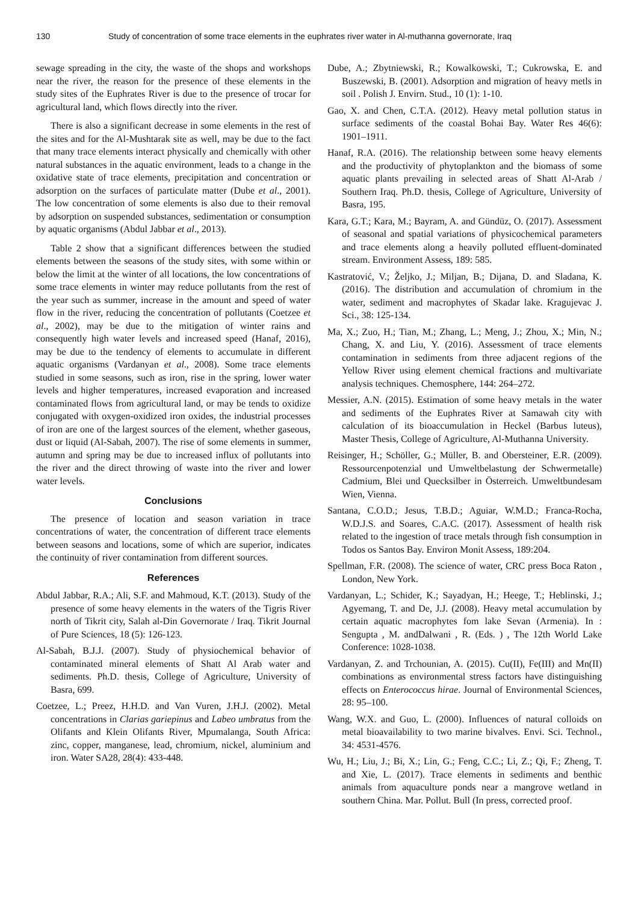130 Study of concentration of some trace elements in the euphrates river water in Al-muthanna governorate, Iraq
sewage spreading in the city, the waste of the shops and workshops near the river, the reason for the presence of these elements in the study sites of the Euphrates River is due to the presence of trocar for agricultural land, which flows directly into the river.
There is also a significant decrease in some elements in the rest of the sites and for the Al-Mushtarak site as well, may be due to the fact that many trace elements interact physically and chemically with other natural substances in the aquatic environment, leads to a change in the oxidative state of trace elements, precipitation and concentration or adsorption on the surfaces of particulate matter (Dube et al., 2001). The low concentration of some elements is also due to their removal by adsorption on suspended substances, sedimentation or consumption by aquatic organisms (Abdul Jabbar et al., 2013).
Table 2 show that a significant differences between the studied elements between the seasons of the study sites, with some within or below the limit at the winter of all locations, the low concentrations of some trace elements in winter may reduce pollutants from the rest of the year such as summer, increase in the amount and speed of water flow in the river, reducing the concentration of pollutants (Coetzee et al., 2002), may be due to the mitigation of winter rains and consequently high water levels and increased speed (Hanaf, 2016), may be due to the tendency of elements to accumulate in different aquatic organisms (Vardanyan et al., 2008). Some trace elements studied in some seasons, such as iron, rise in the spring, lower water levels and higher temperatures, increased evaporation and increased contaminated flows from agricultural land, or may be tends to oxidize conjugated with oxygen-oxidized iron oxides, the industrial processes of iron are one of the largest sources of the element, whether gaseous, dust or liquid (Al-Sabah, 2007). The rise of some elements in summer, autumn and spring may be due to increased influx of pollutants into the river and the direct throwing of waste into the river and lower water levels.
Conclusions
The presence of location and season variation in trace concentrations of water, the concentration of different trace elements between seasons and locations, some of which are superior, indicates the continuity of river contamination from different sources.
References
Abdul Jabbar, R.A.; Ali, S.F. and Mahmoud, K.T. (2013). Study of the presence of some heavy elements in the waters of the Tigris River north of Tikrit city, Salah al-Din Governorate / Iraq. Tikrit Journal of Pure Sciences, 18 (5): 126-123.
Al-Sabah, B.J.J. (2007). Study of physiochemical behavior of contaminated mineral elements of Shatt Al Arab water and sediments. Ph.D. thesis, College of Agriculture, University of Basra, 699.
Coetzee, L.; Preez, H.H.D. and Van Vuren, J.H.J. (2002). Metal concentrations in Clarias gariepinus and Labeo umbratus from the Olifants and Klein Olifants River, Mpumalanga, South Africa: zinc, copper, manganese, lead, chromium, nickel, aluminium and iron. Water SA28, 28(4): 433-448.
Dube, A.; Zbytniewski, R.; Kowalkowski, T.; Cukrowska, E. and Buszewski, B. (2001). Adsorption and migration of heavy metls in soil . Polish J. Envirn. Stud., 10 (1): 1-10.
Gao, X. and Chen, C.T.A. (2012). Heavy metal pollution status in surface sediments of the coastal Bohai Bay. Water Res 46(6): 1901–1911.
Hanaf, R.A. (2016). The relationship between some heavy elements and the productivity of phytoplankton and the biomass of some aquatic plants prevailing in selected areas of Shatt Al-Arab / Southern Iraq. Ph.D. thesis, College of Agriculture, University of Basra, 195.
Kara, G.T.; Kara, M.; Bayram, A. and Gündüz, O. (2017). Assessment of seasonal and spatial variations of physicochemical parameters and trace elements along a heavily polluted effluent-dominated stream. Environment Assess, 189: 585.
Kastratović, V.; Željko, J.; Miljan, B.; Dijana, D. and Sladana, K. (2016). The distribution and accumulation of chromium in the water, sediment and macrophytes of Skadar lake. Kragujevac J. Sci., 38: 125-134.
Ma, X.; Zuo, H.; Tian, M.; Zhang, L.; Meng, J.; Zhou, X.; Min, N.; Chang, X. and Liu, Y. (2016). Assessment of trace elements contamination in sediments from three adjacent regions of the Yellow River using element chemical fractions and multivariate analysis techniques. Chemosphere, 144: 264–272.
Messier, A.N. (2015). Estimation of some heavy metals in the water and sediments of the Euphrates River at Samawah city with calculation of its bioaccumulation in Heckel (Barbus luteus), Master Thesis, College of Agriculture, Al-Muthanna University.
Reisinger, H.; Schöller, G.; Müller, B. and Obersteiner, E.R. (2009). Ressourcenpotenzial und Umweltbelastung der Schwermetalle) Cadmium, Blei und Quecksilber in Österreich. Umweltbundesam Wien, Vienna.
Santana, C.O.D.; Jesus, T.B.D.; Aguiar, W.M.D.; Franca-Rocha, W.D.J.S. and Soares, C.A.C. (2017). Assessment of health risk related to the ingestion of trace metals through fish consumption in Todos os Santos Bay. Environ Monit Assess, 189:204.
Spellman, F.R. (2008). The science of water, CRC press Boca Raton , London, New York.
Vardanyan, L.; Schider, K.; Sayadyan, H.; Heege, T.; Heblinski, J.; Agyemang, T. and De, J.J. (2008). Heavy metal accumulation by certain aquatic macrophytes fom lake Sevan (Armenia). In : Sengupta , M. andDalwani , R. (Eds. ) , The 12th World Lake Conference: 1028-1038.
Vardanyan, Z. and Trchounian, A. (2015). Cu(II), Fe(III) and Mn(II) combinations as environmental stress factors have distinguishing effects on Enterococcus hirae. Journal of Environmental Sciences, 28: 95–100.
Wang, W.X. and Guo, L. (2000). Influences of natural colloids on metal bioavailability to two marine bivalves. Envi. Sci. Technol., 34: 4531-4576.
Wu, H.; Liu, J.; Bi, X.; Lin, G.; Feng, C.C.; Li, Z.; Qi, F.; Zheng, T. and Xie, L. (2017). Trace elements in sediments and benthic animals from aquaculture ponds near a mangrove wetland in southern China. Mar. Pollut. Bull (In press, corrected proof.